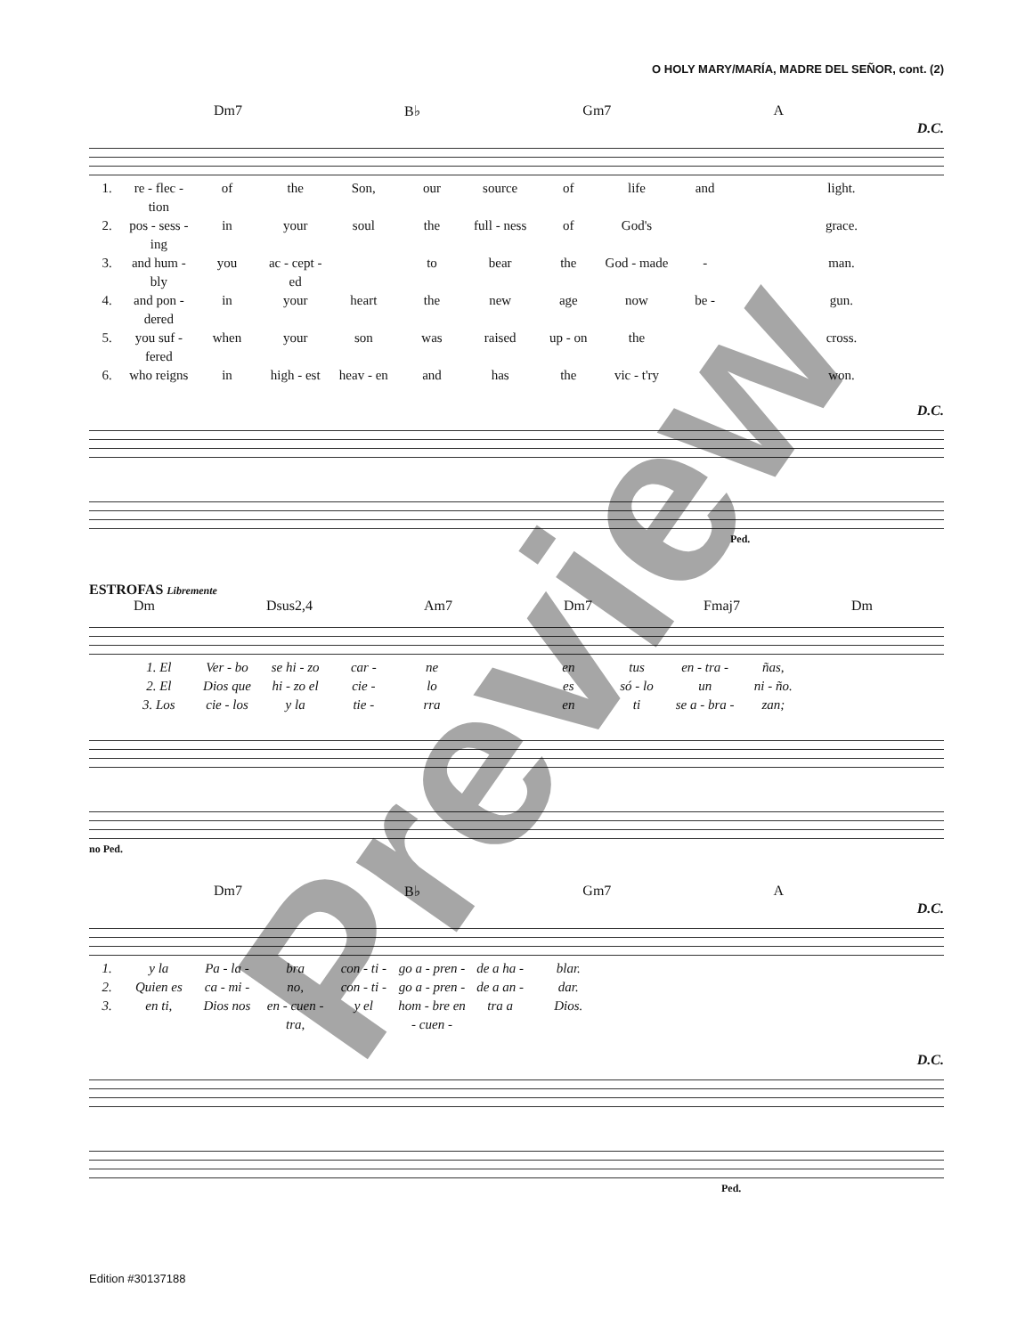O HOLY MARY/MARÍA, MADRE DEL SEÑOR, cont. (2)
Dm7 B♭ Gm7 A
D.C.
1. re - flec - tion of the Son, our source of life and light. 2. pos - sess - ing in your soul the full - ness of God's grace. 3. and hum - bly you ac - cept - ed to bear the God - made - man. 4. and pon - dered in your heart the new age now be - gun. 5. you suf - fered when your son was raised up - on the cross. 6. who reigns in high - est heav - en and has the vic - t'ry won.
D.C.
Ped.
ESTROFAS Libremente
Dm Dsus2,4 Am7 Dm7 Fmaj7 Dm
1. El Ver - bo se hi - zo car - ne en tus en - tra - ñas, 2. El Dios que hi - zo el cie - lo es só - lo un ni - ño. 3. Los cie - los y la tie - rra en ti se a - bra - zan;
no Ped.
Dm7 B♭ Gm7 A
D.C.
1. y la Pa - la - bra con - ti - go a - pren - de a ha - blar. 2. Quien es ca - mi - no, con - ti - go a - pren - de a an - dar. 3. en ti, Dios nos en - cuen - tra, y el hom - bre en - cuen - tra a Dios.
D.C.
Ped.
Preview
Edition #30137188